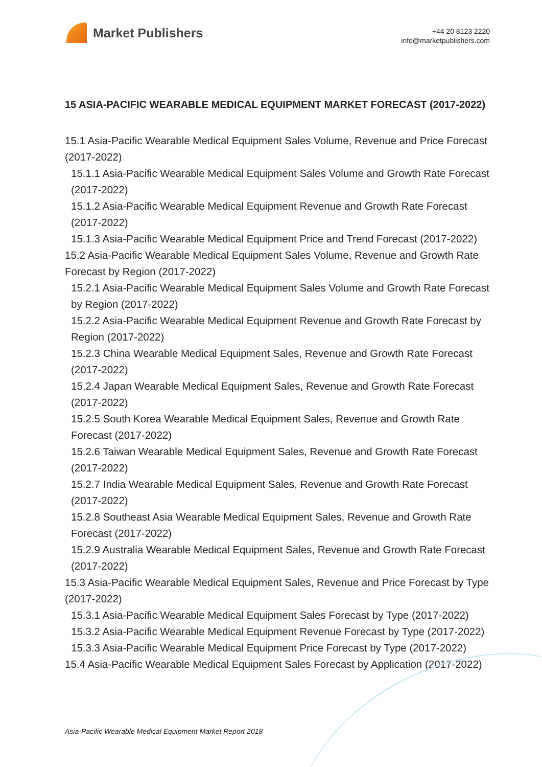Market Publishers
+44 20 8123 2220
info@marketpublishers.com
15 ASIA-PACIFIC WEARABLE MEDICAL EQUIPMENT MARKET FORECAST (2017-2022)
15.1 Asia-Pacific Wearable Medical Equipment Sales Volume, Revenue and Price Forecast (2017-2022)
15.1.1 Asia-Pacific Wearable Medical Equipment Sales Volume and Growth Rate Forecast (2017-2022)
15.1.2 Asia-Pacific Wearable Medical Equipment Revenue and Growth Rate Forecast (2017-2022)
15.1.3 Asia-Pacific Wearable Medical Equipment Price and Trend Forecast (2017-2022)
15.2 Asia-Pacific Wearable Medical Equipment Sales Volume, Revenue and Growth Rate Forecast by Region (2017-2022)
15.2.1 Asia-Pacific Wearable Medical Equipment Sales Volume and Growth Rate Forecast by Region (2017-2022)
15.2.2 Asia-Pacific Wearable Medical Equipment Revenue and Growth Rate Forecast by Region (2017-2022)
15.2.3 China Wearable Medical Equipment Sales, Revenue and Growth Rate Forecast (2017-2022)
15.2.4 Japan Wearable Medical Equipment Sales, Revenue and Growth Rate Forecast (2017-2022)
15.2.5 South Korea Wearable Medical Equipment Sales, Revenue and Growth Rate Forecast (2017-2022)
15.2.6 Taiwan Wearable Medical Equipment Sales, Revenue and Growth Rate Forecast (2017-2022)
15.2.7 India Wearable Medical Equipment Sales, Revenue and Growth Rate Forecast (2017-2022)
15.2.8 Southeast Asia Wearable Medical Equipment Sales, Revenue and Growth Rate Forecast (2017-2022)
15.2.9 Australia Wearable Medical Equipment Sales, Revenue and Growth Rate Forecast (2017-2022)
15.3 Asia-Pacific Wearable Medical Equipment Sales, Revenue and Price Forecast by Type (2017-2022)
15.3.1 Asia-Pacific Wearable Medical Equipment Sales Forecast by Type (2017-2022)
15.3.2 Asia-Pacific Wearable Medical Equipment Revenue Forecast by Type (2017-2022)
15.3.3 Asia-Pacific Wearable Medical Equipment Price Forecast by Type (2017-2022)
15.4 Asia-Pacific Wearable Medical Equipment Sales Forecast by Application (2017-2022)
Asia-Pacific Wearable Medical Equipment Market Report 2018